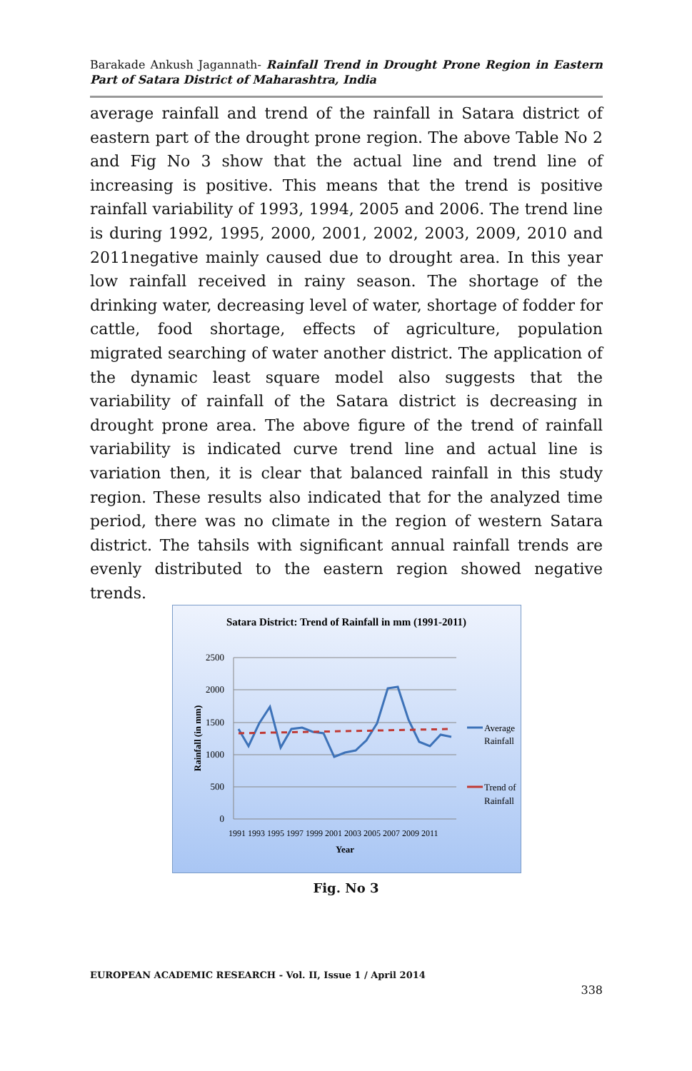Barakade Ankush Jagannath- Rainfall Trend in Drought Prone Region in Eastern Part of Satara District of Maharashtra, India
average rainfall and trend of the rainfall in Satara district of eastern part of the drought prone region. The above Table No 2 and Fig No 3 show that the actual line and trend line of increasing is positive. This means that the trend is positive rainfall variability of 1993, 1994, 2005 and 2006. The trend line is during 1992, 1995, 2000, 2001, 2002, 2003, 2009, 2010 and 2011negative mainly caused due to drought area. In this year low rainfall received in rainy season. The shortage of the drinking water, decreasing level of water, shortage of fodder for cattle, food shortage, effects of agriculture, population migrated searching of water another district. The application of the dynamic least square model also suggests that the variability of rainfall of the Satara district is decreasing in drought prone area. The above figure of the trend of rainfall variability is indicated curve trend line and actual line is variation then, it is clear that balanced rainfall in this study region. These results also indicated that for the analyzed time period, there was no climate in the region of western Satara district. The tahsils with significant annual rainfall trends are evenly distributed to the eastern region showed negative trends.
Satara District: Trend of Rainfall in mm (1991-2011)
2500
2000
1500
1000
500
0
Rainfall (in mm)
1991 1993 1995 1997 1999 2001 2003 2005 2007 2009 2011
Year
Average
Rainfall
Trend of
Rainfall
Fig. No 3
EUROPEAN ACADEMIC RESEARCH - Vol. II, Issue 1 / April 2014
338